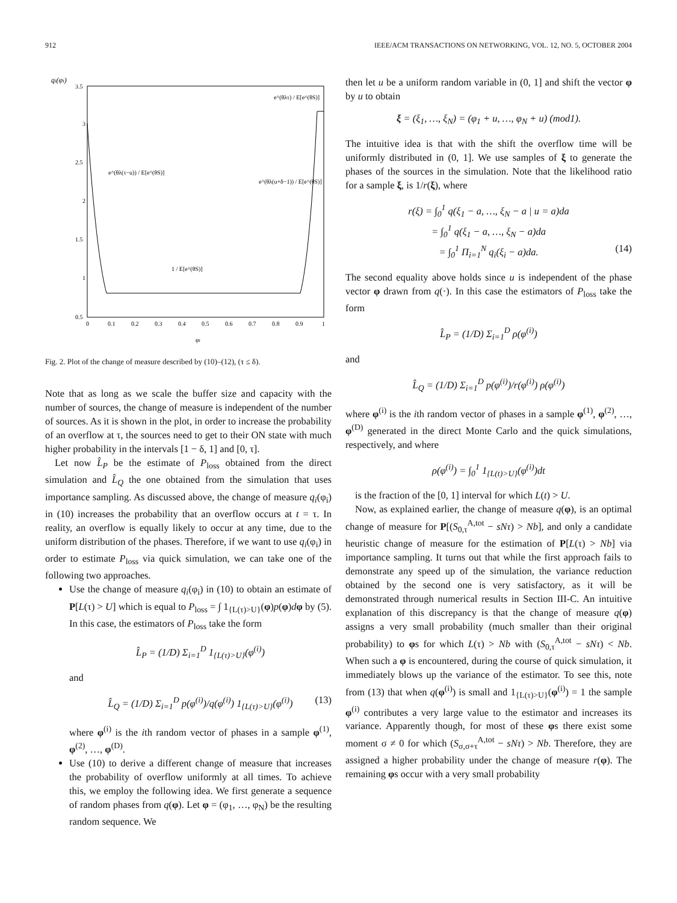912 IEEE/ACM TRANSACTIONS ON NETWORKING, VOL. 12, NO. 5, OCTOBER 2004
qi(φi)
3.5
3
2.5
2
1.5
1
0.5
0
0.1
0.2
0.3
0.4
0.5
0.6
0.7
0.8
0.9
1
φi
e^(θλτ) / E[e^(θS)]
e^(θλ(τ−u)) / E[e^(θS)]
e^(θλ(u+δ−1)) / E[e^(θS)]
1 / E[e^(θS)]
Fig. 2. Plot of the change of measure described by (10)–(12), (τ ≤ δ).
Note that as long as we scale the buffer size and capacity with the number of sources, the change of measure is independent of the number of sources. As it is shown in the plot, in order to increase the probability of an overflow at τ, the sources need to get to their ON state with much higher probability in the intervals [1 − δ, 1] and [0, τ].
Let now L̂<sub>P</sub> be the estimate of P<sub>loss</sub> obtained from the direct simulation and L̂<sub>Q</sub> the one obtained from the simulation that uses importance sampling. As discussed above, the change of measure q<sub>i</sub>(φ<sub>i</sub>) in (10) increases the probability that an overflow occurs at t = τ. In reality, an overflow is equally likely to occur at any time, due to the uniform distribution of the phases. Therefore, if we want to use q<sub>i</sub>(φ<sub>i</sub>) in order to estimate P<sub>loss</sub> via quick simulation, we can take one of the following two approaches.
Use the change of measure q<sub>i</sub>(φ<sub>i</sub>) in (10) to obtain an estimate of P[L(τ) > U] which is equal to P<sub>loss</sub> = ∫ 1<sub>{L(τ)>U}</sub>(φ)p(φ)dφ by (5). In this case, the estimators of P<sub>loss</sub> take the form
L̂<sub>P</sub> = (1/D) Σ<sub>i=1</sub><sup>D</sup> 1<sub>{L(τ)>U}</sub>(φ<sup>(i)</sup>)
and
L̂<sub>Q</sub> = (1/D) Σ<sub>i=1</sub><sup>D</sup> p(φ<sup>(i)</sup>)/q(φ<sup>(i)</sup>) 1<sub>{L(τ)>U}</sub>(φ<sup>(i)</sup>) (13)
where φ<sup>(i)</sup> is the ith random vector of phases in a sample φ<sup>(1)</sup>, φ<sup>(2)</sup>, …, φ<sup>(D)</sup>.
Use (10) to derive a different change of measure that increases the probability of overflow uniformly at all times. To achieve this, we employ the following idea. We first generate a sequence of random phases from q(φ). Let φ = (φ<sub>1</sub>, …, φ<sub>N</sub>) be the resulting random sequence. We
then let u be a uniform random variable in (0, 1] and shift the vector φ by u to obtain
ξ = (ξ<sub>1</sub>, …, ξ<sub>N</sub>) = (φ<sub>1</sub> + u, …, φ<sub>N</sub> + u) (mod1).
The intuitive idea is that with the shift the overflow time will be uniformly distributed in (0, 1]. We use samples of ξ to generate the phases of the sources in the simulation. Note that the likelihood ratio for a sample ξ, is 1/r(ξ), where
r(ξ) = ∫<sub>0</sub><sup>1</sup> q(ξ<sub>1</sub> − a, …, ξ<sub>N</sub> − a | u = a)da
= ∫<sub>0</sub><sup>1</sup> q(ξ<sub>1</sub> − a, …, ξ<sub>N</sub> − a)da
= ∫<sub>0</sub><sup>1</sup> Π<sub>i=1</sub><sup>N</sup> q<sub>i</sub>(ξ<sub>i</sub> − a)da. (14)
The second equality above holds since u is independent of the phase vector φ drawn from q(·). In this case the estimators of P<sub>loss</sub> take the form
L̂<sub>P</sub> = (1/D) Σ<sub>i=1</sub><sup>D</sup> ρ(φ<sup>(i)</sup>)
and
L̂<sub>Q</sub> = (1/D) Σ<sub>i=1</sub><sup>D</sup> p(φ<sup>(i)</sup>)/r(φ<sup>(i)</sup>) ρ(φ<sup>(i)</sup>)
where φ<sup>(i)</sup> is the ith random vector of phases in a sample φ<sup>(1)</sup>, φ<sup>(2)</sup>, …, φ<sup>(D)</sup> generated in the direct Monte Carlo and the quick simulations, respectively, and where
ρ(φ<sup>(i)</sup>) = ∫<sub>0</sub><sup>1</sup> 1<sub>{L(t)>U}</sub>(φ<sup>(i)</sup>)dt
is the fraction of the [0, 1] interval for which L(t) > U.
Now, as explained earlier, the change of measure q(φ), is an optimal change of measure for P[(S<sub>0,τ</sub><sup>A,tot</sup> − sNτ) > Nb], and only a candidate heuristic change of measure for the estimation of P[L(τ) > Nb] via importance sampling. It turns out that while the first approach fails to demonstrate any speed up of the simulation, the variance reduction obtained by the second one is very satisfactory, as it will be demonstrated through numerical results in Section III-C. An intuitive explanation of this discrepancy is that the change of measure q(φ) assigns a very small probability (much smaller than their original probability) to φs for which L(τ) > Nb with (S<sub>0,τ</sub><sup>A,tot</sup> − sNτ) < Nb. When such a φ is encountered, during the course of quick simulation, it immediately blows up the variance of the estimator. To see this, note from (13) that when q(φ<sup>(i)</sup>) is small and 1<sub>{L(τ)>U}</sub>(φ<sup>(i)</sup>) = 1 the sample φ<sup>(i)</sup> contributes a very large value to the estimator and increases its variance. Apparently though, for most of these φs there exist some moment σ ≠ 0 for which (S<sub>σ,σ+τ</sub><sup>A,tot</sup> − sNτ) > Nb. Therefore, they are assigned a higher probability under the change of measure r(φ). The remaining φs occur with a very small probability